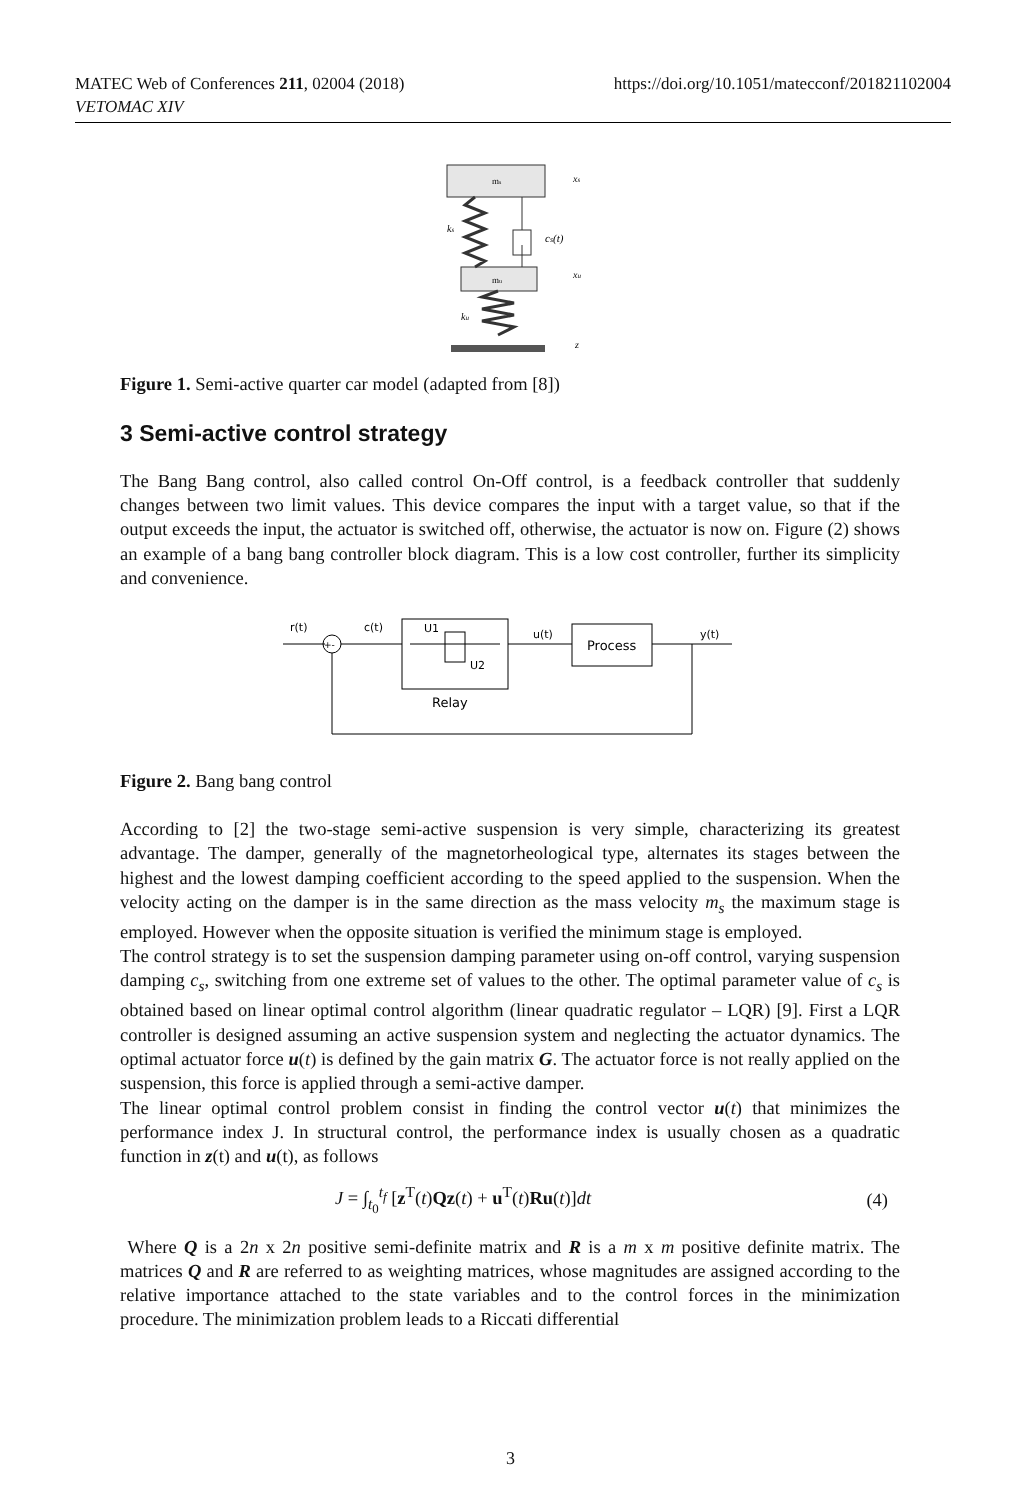MATEC Web of Conferences 211, 02004 (2018)
VETOMAC XIV
https://doi.org/10.1051/matecconf/201821102004
ms
mu
cs(t)
ks
ku
xs
xu
z
Figure 1. Semi-active quarter car model (adapted from [8])
3 Semi-active control strategy
The Bang Bang control, also called control On-Off control, is a feedback controller that suddenly changes between two limit values. This device compares the input with a target value, so that if the output exceeds the input, the actuator is switched off, otherwise, the actuator is now on. Figure (2) shows an example of a bang bang controller block diagram. This is a low cost controller, further its simplicity and convenience.
r(t)
+-
c(t)
U1
U2
Relay
u(t)
Process
y(t)
Figure 2. Bang bang control
According to [2] the two-stage semi-active suspension is very simple, characterizing its greatest advantage. The damper, generally of the magnetorheological type, alternates its stages between the highest and the lowest damping coefficient according to the speed applied to the suspension. When the velocity acting on the damper is in the same direction as the mass velocity m<sub>s</sub> the maximum stage is employed. However when the opposite situation is verified the minimum stage is employed.
The control strategy is to set the suspension damping parameter using on-off control, varying suspension damping c<sub>s</sub>, switching from one extreme set of values to the other. The optimal parameter value of c<sub>s</sub> is obtained based on linear optimal control algorithm (linear quadratic regulator – LQR) [9]. First a LQR controller is designed assuming an active suspension system and neglecting the actuator dynamics. The optimal actuator force u(t) is defined by the gain matrix G. The actuator force is not really applied on the suspension, this force is applied through a semi-active damper.
The linear optimal control problem consist in finding the control vector u(t) that minimizes the performance index J. In structural control, the performance index is usually chosen as a quadratic function in z(t) and u(t), as follows
J = ∫<sub>t<sub>0</sub></sub><sup>t<sub>f</sub></sup> [z<sup>T</sup>(t)Qz(t) + u<sup>T</sup>(t)Ru(t)]dt (4)
Where Q is a 2n x 2n positive semi-definite matrix and R is a m x m positive definite matrix. The matrices Q and R are referred to as weighting matrices, whose magnitudes are assigned according to the relative importance attached to the state variables and to the control forces in the minimization procedure. The minimization problem leads to a Riccati differential
3